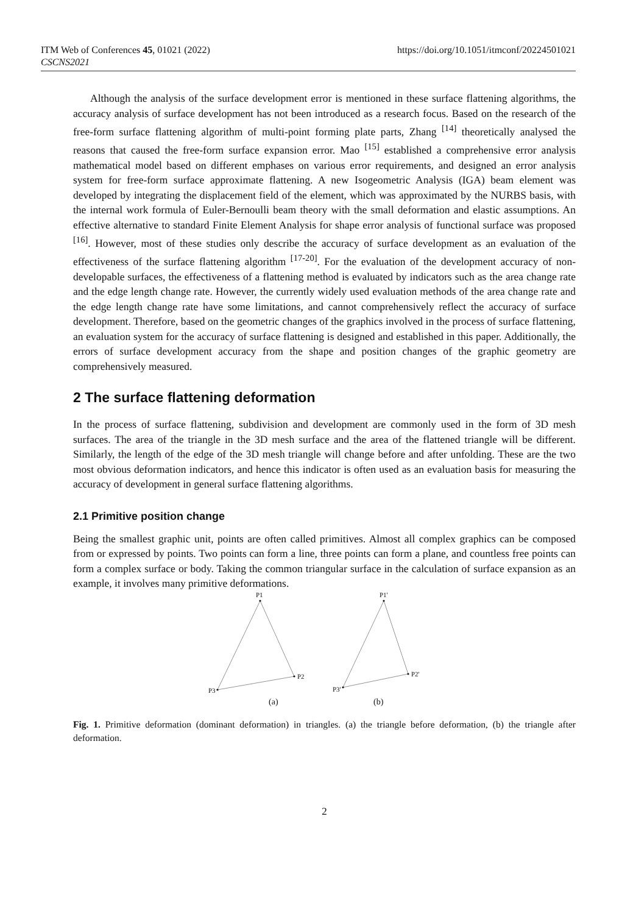ITM Web of Conferences 45, 01021 (2022)
CSCNS2021
https://doi.org/10.1051/itmconf/20224501021
Although the analysis of the surface development error is mentioned in these surface flattening algorithms, the accuracy analysis of surface development has not been introduced as a research focus. Based on the research of the free-form surface flattening algorithm of multi-point forming plate parts, Zhang <sup>[14]</sup> theoretically analysed the reasons that caused the free-form surface expansion error. Mao <sup>[15]</sup> established a comprehensive error analysis mathematical model based on different emphases on various error requirements, and designed an error analysis system for free-form surface approximate flattening. A new Isogeometric Analysis (IGA) beam element was developed by integrating the displacement field of the element, which was approximated by the NURBS basis, with the internal work formula of Euler-Bernoulli beam theory with the small deformation and elastic assumptions. An effective alternative to standard Finite Element Analysis for shape error analysis of functional surface was proposed <sup>[16]</sup>. However, most of these studies only describe the accuracy of surface development as an evaluation of the effectiveness of the surface flattening algorithm <sup>[17-20]</sup>. For the evaluation of the development accuracy of non-developable surfaces, the effectiveness of a flattening method is evaluated by indicators such as the area change rate and the edge length change rate. However, the currently widely used evaluation methods of the area change rate and the edge length change rate have some limitations, and cannot comprehensively reflect the accuracy of surface development. Therefore, based on the geometric changes of the graphics involved in the process of surface flattening, an evaluation system for the accuracy of surface flattening is designed and established in this paper. Additionally, the errors of surface development accuracy from the shape and position changes of the graphic geometry are comprehensively measured.
2 The surface flattening deformation
In the process of surface flattening, subdivision and development are commonly used in the form of 3D mesh surfaces. The area of the triangle in the 3D mesh surface and the area of the flattened triangle will be different. Similarly, the length of the edge of the 3D mesh triangle will change before and after unfolding. These are the two most obvious deformation indicators, and hence this indicator is often used as an evaluation basis for measuring the accuracy of development in general surface flattening algorithms.
2.1 Primitive position change
Being the smallest graphic unit, points are often called primitives. Almost all complex graphics can be composed from or expressed by points. Two points can form a line, three points can form a plane, and countless free points can form a complex surface or body. Taking the common triangular surface in the calculation of surface expansion as an example, it involves many primitive deformations.
P1
P2
P3
P1'
P2'
P3'
(a)
(b)
Fig. 1. Primitive deformation (dominant deformation) in triangles. (a) the triangle before deformation, (b) the triangle after deformation.
2